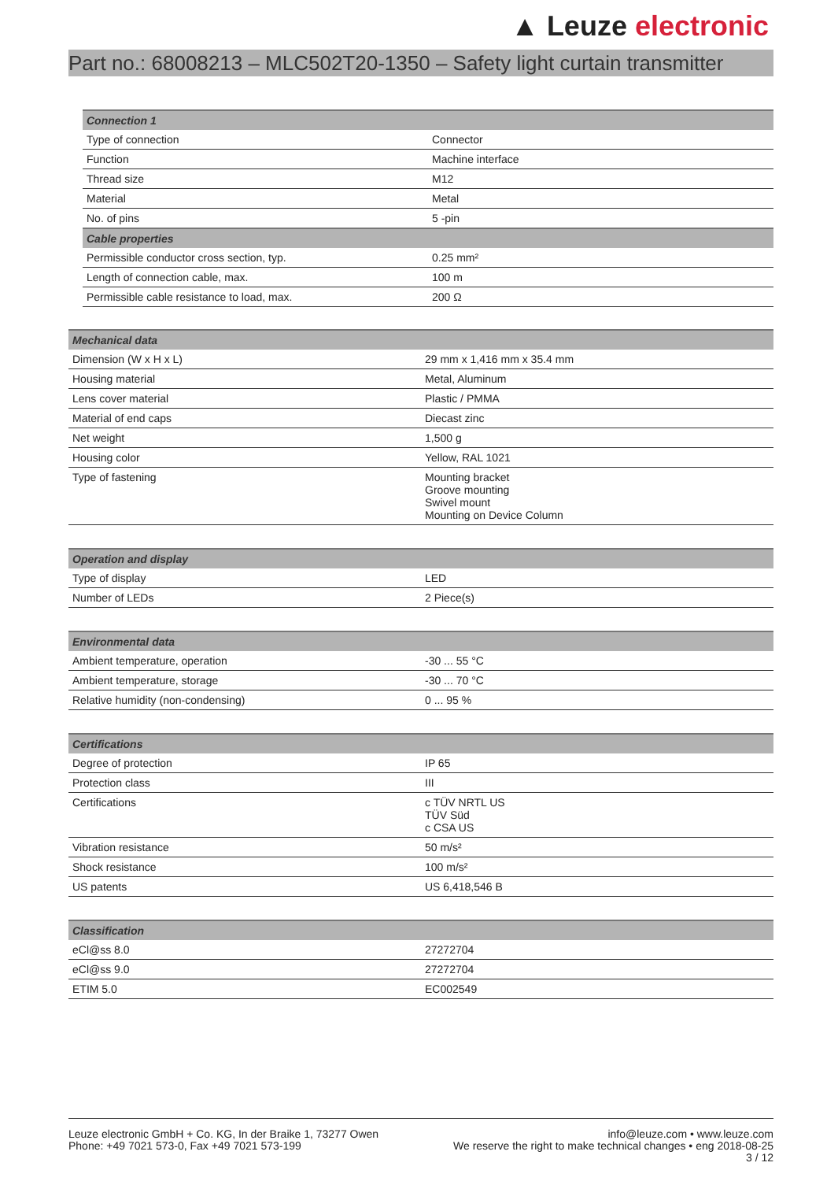▲ Leuze electronic
Part no.: 68008213 – MLC502T20-1350 – Safety light curtain transmitter
| Connection 1 | |
| --- | --- |
| Type of connection | Connector |
| Function | Machine interface |
| Thread size | M12 |
| Material | Metal |
| No. of pins | 5 -pin |
| Cable properties | |
| Permissible conductor cross section, typ. | 0.25 mm² |
| Length of connection cable, max. | 100 m |
| Permissible cable resistance to load, max. | 200 Ω |
| Mechanical data | |
| --- | --- |
| Dimension (W x H x L) | 29 mm x 1,416 mm x 35.4 mm |
| Housing material | Metal, Aluminum |
| Lens cover material | Plastic / PMMA |
| Material of end caps | Diecast zinc |
| Net weight | 1,500 g |
| Housing color | Yellow, RAL 1021 |
| Type of fastening | Mounting bracket Groove mounting Swivel mount Mounting on Device Column |
| Operation and display | |
| --- | --- |
| Type of display | LED |
| Number of LEDs | 2 Piece(s) |
| Environmental data | |
| --- | --- |
| Ambient temperature, operation | -30 ... 55 °C |
| Ambient temperature, storage | -30 ... 70 °C |
| Relative humidity (non-condensing) | 0 ... 95 % |
| Certifications | |
| --- | --- |
| Degree of protection | IP 65 |
| Protection class | III |
| Certifications | c TÜV NRTL US TÜV Süd c CSA US |
| Vibration resistance | 50 m/s² |
| Shock resistance | 100 m/s² |
| US patents | US 6,418,546 B |
| Classification | |
| --- | --- |
| eCl@ss 8.0 | 27272704 |
| eCl@ss 9.0 | 27272704 |
| ETIM 5.0 | EC002549 |
Leuze electronic GmbH + Co. KG, In der Braike 1, 73277 Owen
Phone: +49 7021 573-0, Fax +49 7021 573-199
info@leuze.com • www.leuze.com
We reserve the right to make technical changes • eng 2018-08-25
3 / 12